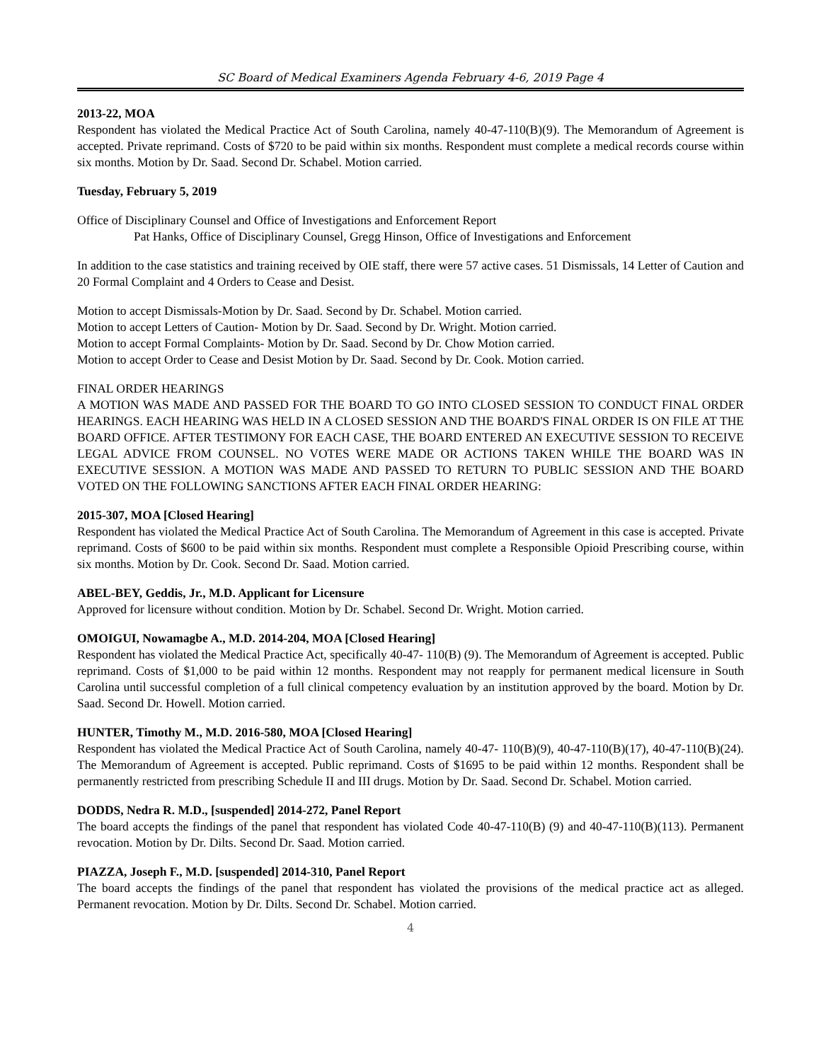SC Board of Medical Examiners Agenda February 4-6, 2019 Page 4
2013-22, MOA
Respondent has violated the Medical Practice Act of South Carolina, namely 40-47-110(B)(9). The Memorandum of Agreement is accepted. Private reprimand. Costs of $720 to be paid within six months. Respondent must complete a medical records course within six months. Motion by Dr. Saad. Second Dr. Schabel. Motion carried.
Tuesday, February 5, 2019
Office of Disciplinary Counsel and Office of Investigations and Enforcement Report
Pat Hanks, Office of Disciplinary Counsel, Gregg Hinson, Office of Investigations and Enforcement
In addition to the case statistics and training received by OIE staff, there were 57 active cases. 51 Dismissals, 14 Letter of Caution and 20 Formal Complaint and 4 Orders to Cease and Desist.
Motion to accept Dismissals-Motion by Dr. Saad. Second by Dr. Schabel. Motion carried.
Motion to accept Letters of Caution- Motion by Dr. Saad. Second by Dr. Wright. Motion carried.
Motion to accept Formal Complaints- Motion by Dr. Saad. Second by Dr. Chow Motion carried.
Motion to accept Order to Cease and Desist Motion by Dr. Saad. Second by Dr. Cook. Motion carried.
FINAL ORDER HEARINGS
A MOTION WAS MADE AND PASSED FOR THE BOARD TO GO INTO CLOSED SESSION TO CONDUCT FINAL ORDER HEARINGS. EACH HEARING WAS HELD IN A CLOSED SESSION AND THE BOARD'S FINAL ORDER IS ON FILE AT THE BOARD OFFICE. AFTER TESTIMONY FOR EACH CASE, THE BOARD ENTERED AN EXECUTIVE SESSION TO RECEIVE LEGAL ADVICE FROM COUNSEL. NO VOTES WERE MADE OR ACTIONS TAKEN WHILE THE BOARD WAS IN EXECUTIVE SESSION. A MOTION WAS MADE AND PASSED TO RETURN TO PUBLIC SESSION AND THE BOARD VOTED ON THE FOLLOWING SANCTIONS AFTER EACH FINAL ORDER HEARING:
2015-307, MOA [Closed Hearing]
Respondent has violated the Medical Practice Act of South Carolina. The Memorandum of Agreement in this case is accepted. Private reprimand. Costs of $600 to be paid within six months. Respondent must complete a Responsible Opioid Prescribing course, within six months. Motion by Dr. Cook. Second Dr. Saad. Motion carried.
ABEL-BEY, Geddis, Jr., M.D. Applicant for Licensure
Approved for licensure without condition. Motion by Dr. Schabel. Second Dr. Wright. Motion carried.
OMOIGUI, Nowamagbe A., M.D. 2014-204, MOA [Closed Hearing]
Respondent has violated the Medical Practice Act, specifically 40-47- 110(B) (9). The Memorandum of Agreement is accepted. Public reprimand. Costs of $1,000 to be paid within 12 months. Respondent may not reapply for permanent medical licensure in South Carolina until successful completion of a full clinical competency evaluation by an institution approved by the board. Motion by Dr. Saad. Second Dr. Howell. Motion carried.
HUNTER, Timothy M., M.D. 2016-580, MOA [Closed Hearing]
Respondent has violated the Medical Practice Act of South Carolina, namely 40-47- 110(B)(9), 40-47-110(B)(17), 40-47-110(B)(24). The Memorandum of Agreement is accepted. Public reprimand. Costs of $1695 to be paid within 12 months. Respondent shall be permanently restricted from prescribing Schedule II and III drugs. Motion by Dr. Saad. Second Dr. Schabel. Motion carried.
DODDS, Nedra R. M.D., [suspended] 2014-272, Panel Report
The board accepts the findings of the panel that respondent has violated Code 40-47-110(B) (9) and 40-47-110(B)(113). Permanent revocation. Motion by Dr. Dilts. Second Dr. Saad. Motion carried.
PIAZZA, Joseph F., M.D. [suspended] 2014-310, Panel Report
The board accepts the findings of the panel that respondent has violated the provisions of the medical practice act as alleged. Permanent revocation. Motion by Dr. Dilts. Second Dr. Schabel. Motion carried.
4